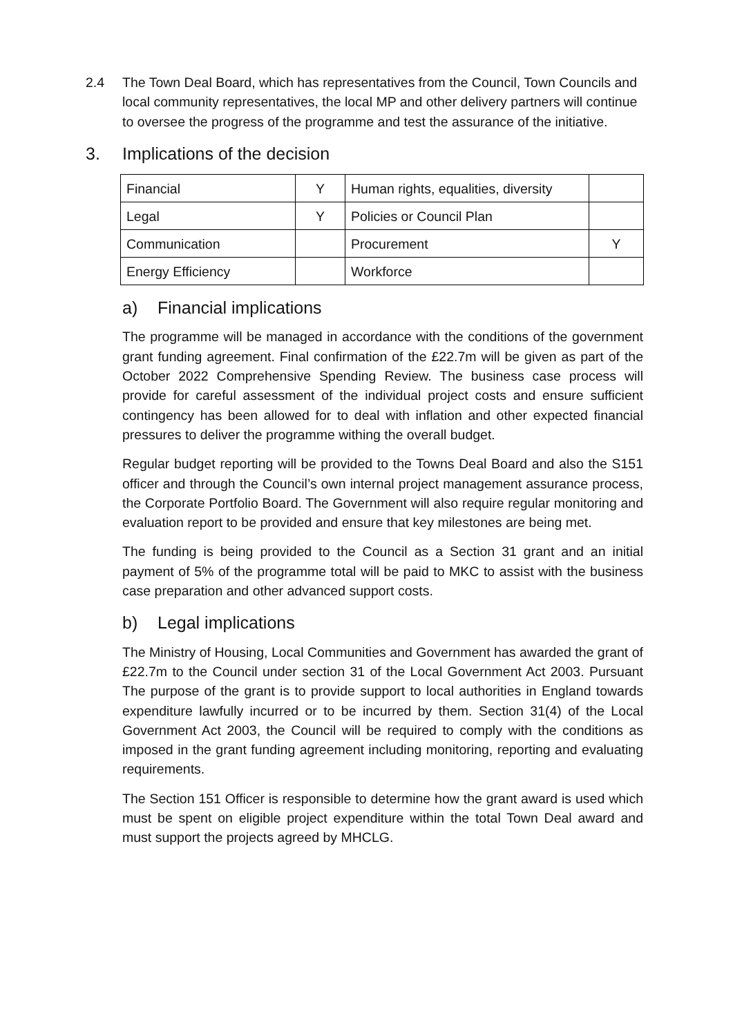2.4 The Town Deal Board, which has representatives from the Council, Town Councils and local community representatives, the local MP and other delivery partners will continue to oversee the progress of the programme and test the assurance of the initiative.
3. Implications of the decision
| Financial | Y | Human rights, equalities, diversity | |
| Legal | Y | Policies or Council Plan | |
| Communication | | Procurement | Y |
| Energy Efficiency | | Workforce | |
a) Financial implications
The programme will be managed in accordance with the conditions of the government grant funding agreement. Final confirmation of the £22.7m will be given as part of the October 2022 Comprehensive Spending Review. The business case process will provide for careful assessment of the individual project costs and ensure sufficient contingency has been allowed for to deal with inflation and other expected financial pressures to deliver the programme withing the overall budget.
Regular budget reporting will be provided to the Towns Deal Board and also the S151 officer and through the Council’s own internal project management assurance process, the Corporate Portfolio Board. The Government will also require regular monitoring and evaluation report to be provided and ensure that key milestones are being met.
The funding is being provided to the Council as a Section 31 grant and an initial payment of 5% of the programme total will be paid to MKC to assist with the business case preparation and other advanced support costs.
b) Legal implications
The Ministry of Housing, Local Communities and Government has awarded the grant of £22.7m to the Council under section 31 of the Local Government Act 2003. Pursuant The purpose of the grant is to provide support to local authorities in England towards expenditure lawfully incurred or to be incurred by them. Section 31(4) of the Local Government Act 2003, the Council will be required to comply with the conditions as imposed in the grant funding agreement including monitoring, reporting and evaluating requirements.
The Section 151 Officer is responsible to determine how the grant award is used which must be spent on eligible project expenditure within the total Town Deal award and must support the projects agreed by MHCLG.